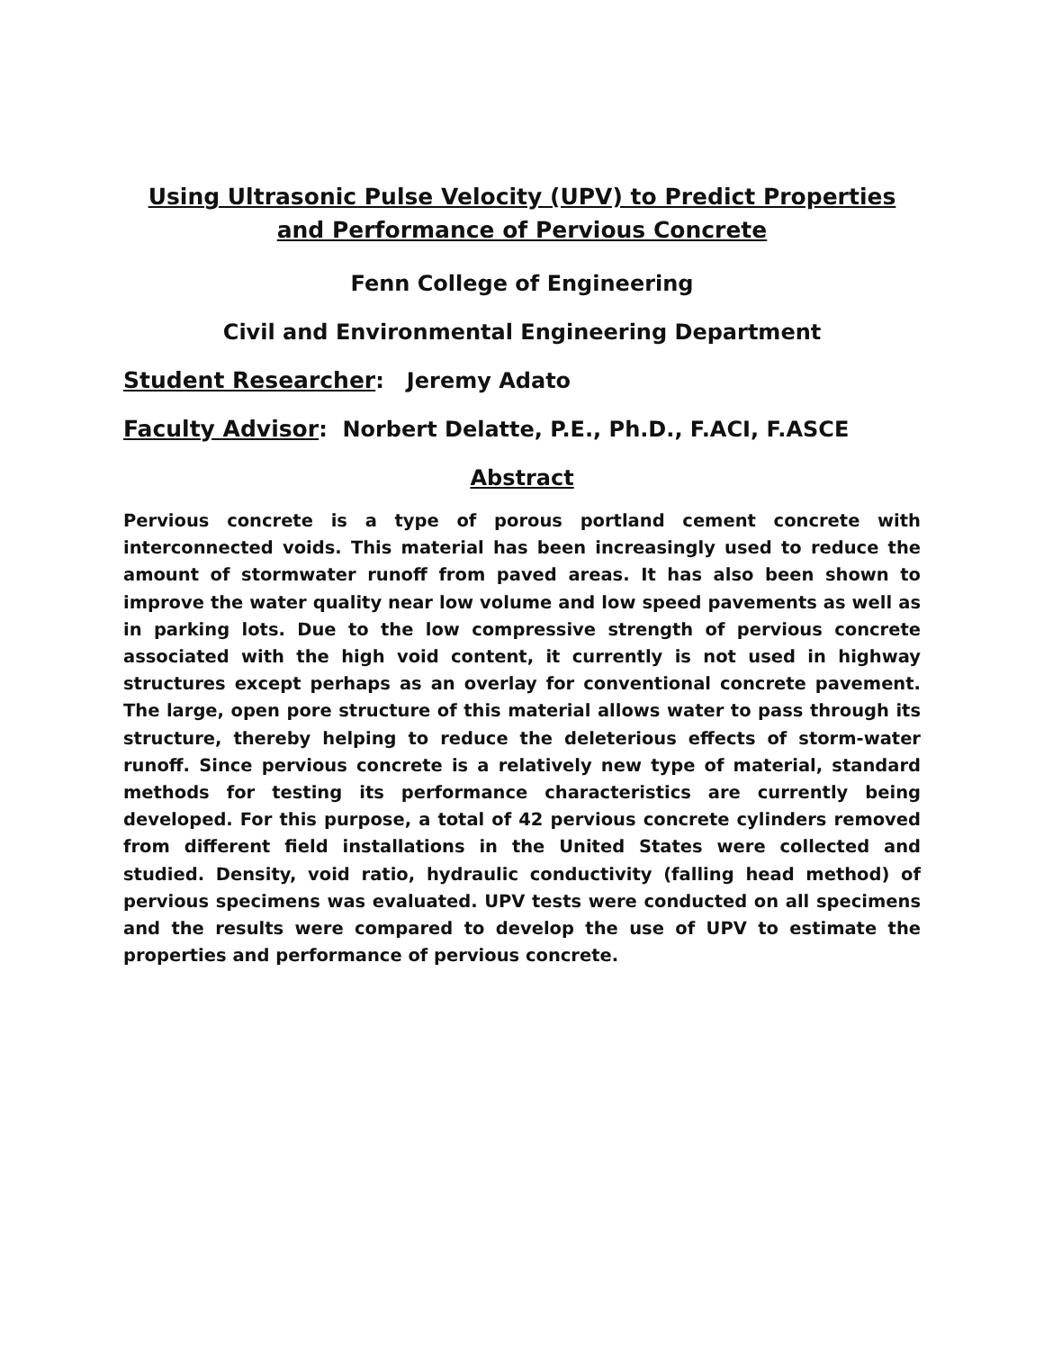Using Ultrasonic Pulse Velocity (UPV) to Predict Properties and Performance of Pervious Concrete
Fenn College of Engineering
Civil and Environmental Engineering Department
Student Researcher: Jeremy Adato
Faculty Advisor: Norbert Delatte, P.E., Ph.D., F.ACI, F.ASCE
Abstract
Pervious concrete is a type of porous portland cement concrete with interconnected voids. This material has been increasingly used to reduce the amount of stormwater runoff from paved areas. It has also been shown to improve the water quality near low volume and low speed pavements as well as in parking lots. Due to the low compressive strength of pervious concrete associated with the high void content, it currently is not used in highway structures except perhaps as an overlay for conventional concrete pavement. The large, open pore structure of this material allows water to pass through its structure, thereby helping to reduce the deleterious effects of storm-water runoff. Since pervious concrete is a relatively new type of material, standard methods for testing its performance characteristics are currently being developed. For this purpose, a total of 42 pervious concrete cylinders removed from different field installations in the United States were collected and studied. Density, void ratio, hydraulic conductivity (falling head method) of pervious specimens was evaluated. UPV tests were conducted on all specimens and the results were compared to develop the use of UPV to estimate the properties and performance of pervious concrete.